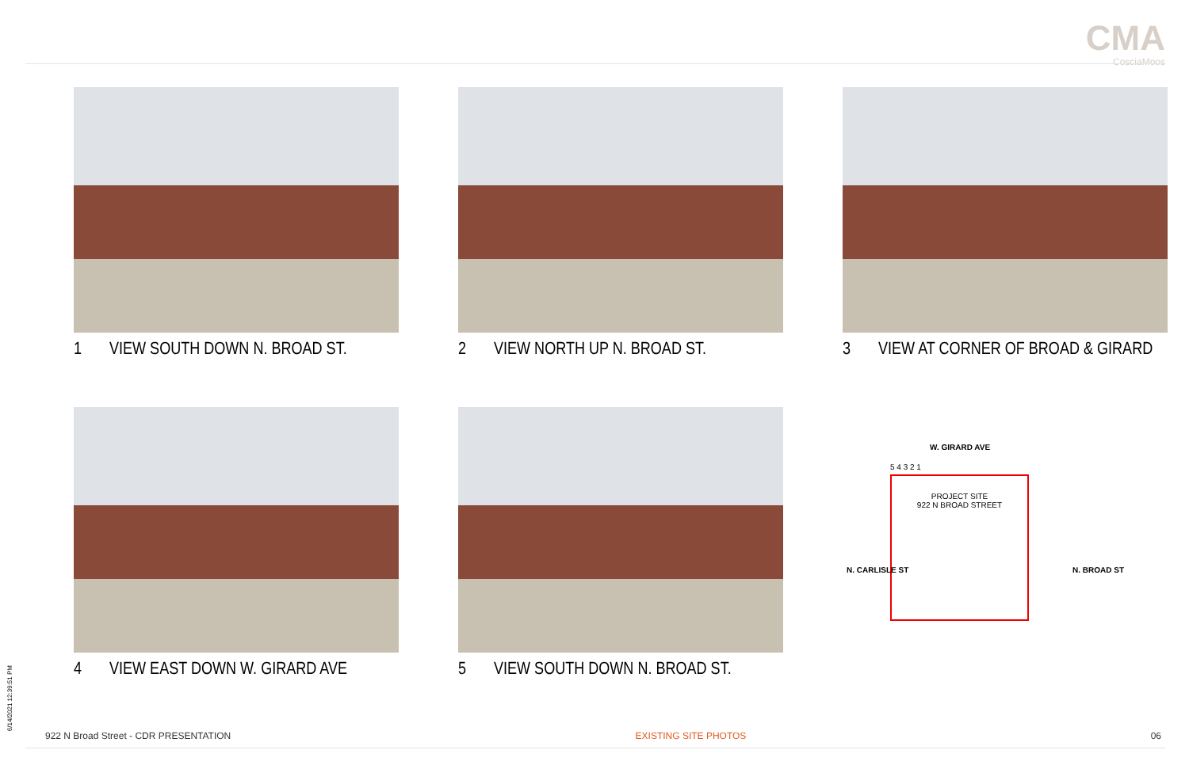CMA
CosciaMoos
1 VIEW SOUTH DOWN N. BROAD ST. 2 VIEW NORTH UP N. BROAD ST. 3 VIEW AT CORNER OF BROAD & GIRARD
4 VIEW EAST DOWN W. GIRARD AVE 5 VIEW SOUTH DOWN N. BROAD ST.
W. GIRARD AVE
PROJECT SITE
922 N BROAD STREET
N. CARLISLE ST N. BROAD ST
5 4 3 2 1
6/14/2021 12:39:51 PM
922 N Broad Street - CDR PRESENTATION EXISTING SITE PHOTOS 06